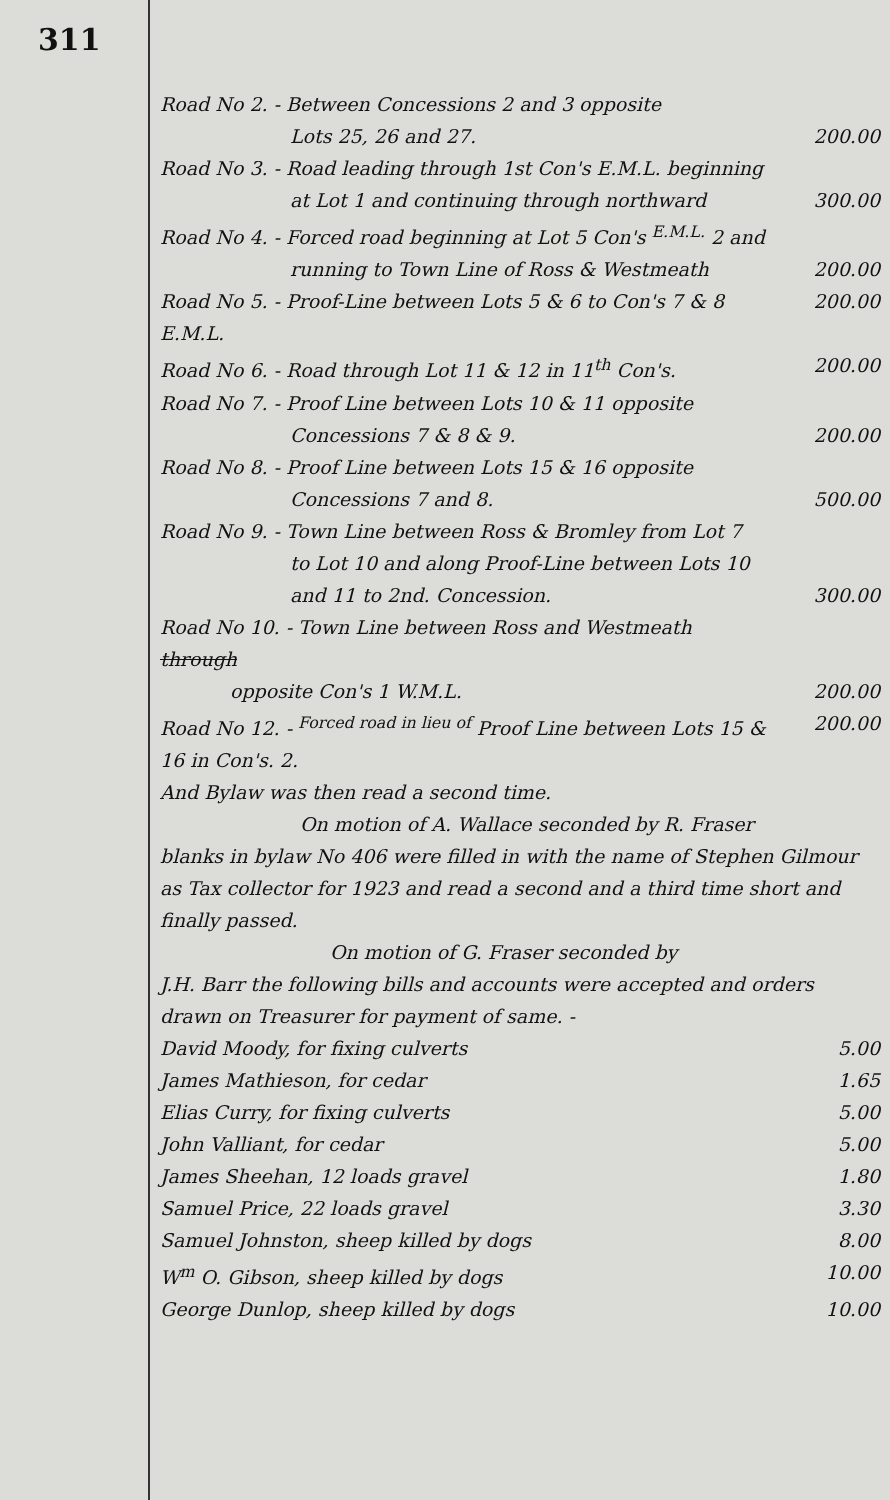311
Road No 2. - Between Concessions 2 and 3 opposite
Lots 25, 26 and 27. 200.00
Road No 3. - Road leading through 1st Con's E.M.L. beginning
at Lot 1 and continuing through northward 300.00
Road No 4. - Forced road beginning at Lot 5 Con's <sup>E.M.L.</sup> 2 and
running to Town Line of Ross & Westmeath 200.00
Road No 5. - Proof-Line between Lots 5 & 6 to Con's 7 & 8 E.M.L. 200.00
Road No 6. - Road through Lot 11 & 12 in 11<sup>th</sup> Con's. 200.00
Road No 7. - Proof Line between Lots 10 & 11 opposite
Concessions 7 & 8 & 9. 200.00
Road No 8. - Proof Line between Lots 15 & 16 opposite
Concessions 7 and 8. 500.00
Road No 9. - Town Line between Ross & Bromley from Lot 7
to Lot 10 and along Proof-Line between Lots 10
and 11 to 2nd. Concession. 300.00
Road No 10. - Town Line between Ross and Westmeath through
opposite Con's 1 W.M.L. 200.00
Road No 12. - <sup>Forced road in lieu of</sup> Proof Line between Lots 15 & 16 in Con's. 2. 200.00
And Bylaw was then read a second time.
On motion of A. Wallace seconded by R. Fraser
blanks in bylaw No 406 were filled in with the name of Stephen Gilmour as Tax collector for 1923 and read a second and a third time short and finally passed.
On motion of G. Fraser seconded by
J.H. Barr the following bills and accounts were accepted and orders drawn on Treasurer for payment of same. -
David Moody, for fixing culverts 5.00
James Mathieson, for cedar 1.65
Elias Curry, for fixing culverts 5.00
John Valliant, for cedar 5.00
James Sheehan, 12 loads gravel 1.80
Samuel Price, 22 loads gravel 3.30
Samuel Johnston, sheep killed by dogs 8.00
W<sup>m</sup> O. Gibson, sheep killed by dogs 10.00
George Dunlop, sheep killed by dogs 10.00